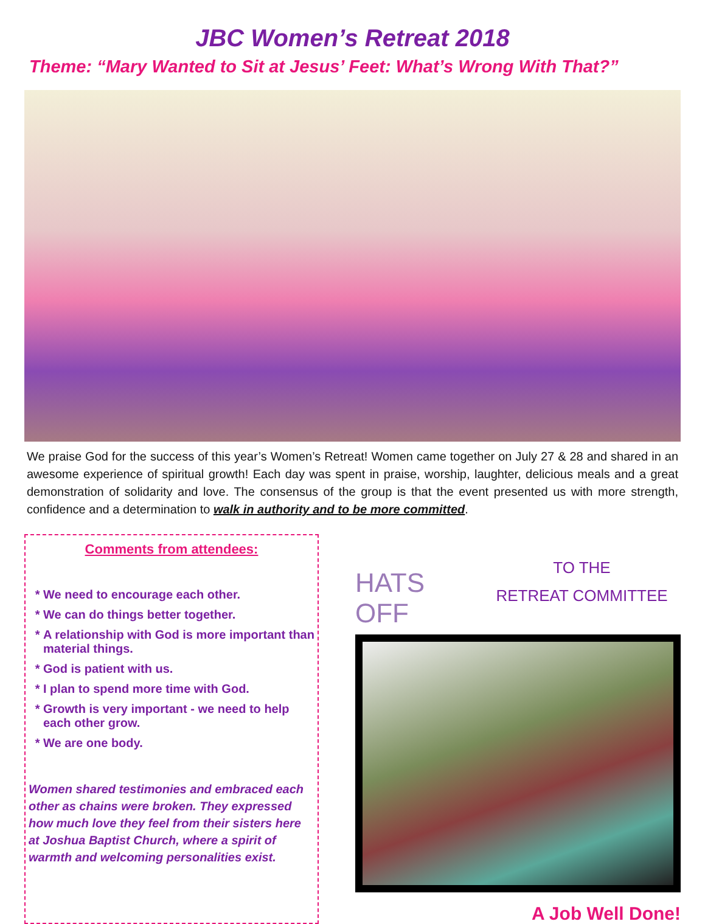JBC Women’s Retreat 2018
Theme: “Mary Wanted to Sit at Jesus’ Feet: What’s Wrong With That?”
We praise God for the success of this year’s Women’s Retreat! Women came together on July 27 & 28 and shared in an awesome experience of spiritual growth! Each day was spent in praise, worship, laughter, delicious meals and a great demonstration of solidarity and love. The consensus of the group is that the event presented us with more strength, confidence and a determination to walk in authority and to be more committed.
Comments from attendees:
We need to encourage each other.
We can do things better together.
A relationship with God is more important than material things.
God is patient with us.
I plan to spend more time with God.
Growth is very important - we need to help each other grow.
We are one body.
Women shared testimonies and embraced each other as chains were broken. They expressed how much love they feel from their sisters here at Joshua Baptist Church, where a spirit of warmth and welcoming personalities exist.
HATS OFF
TO THE
RETREAT COMMITTEE
A Job Well Done!